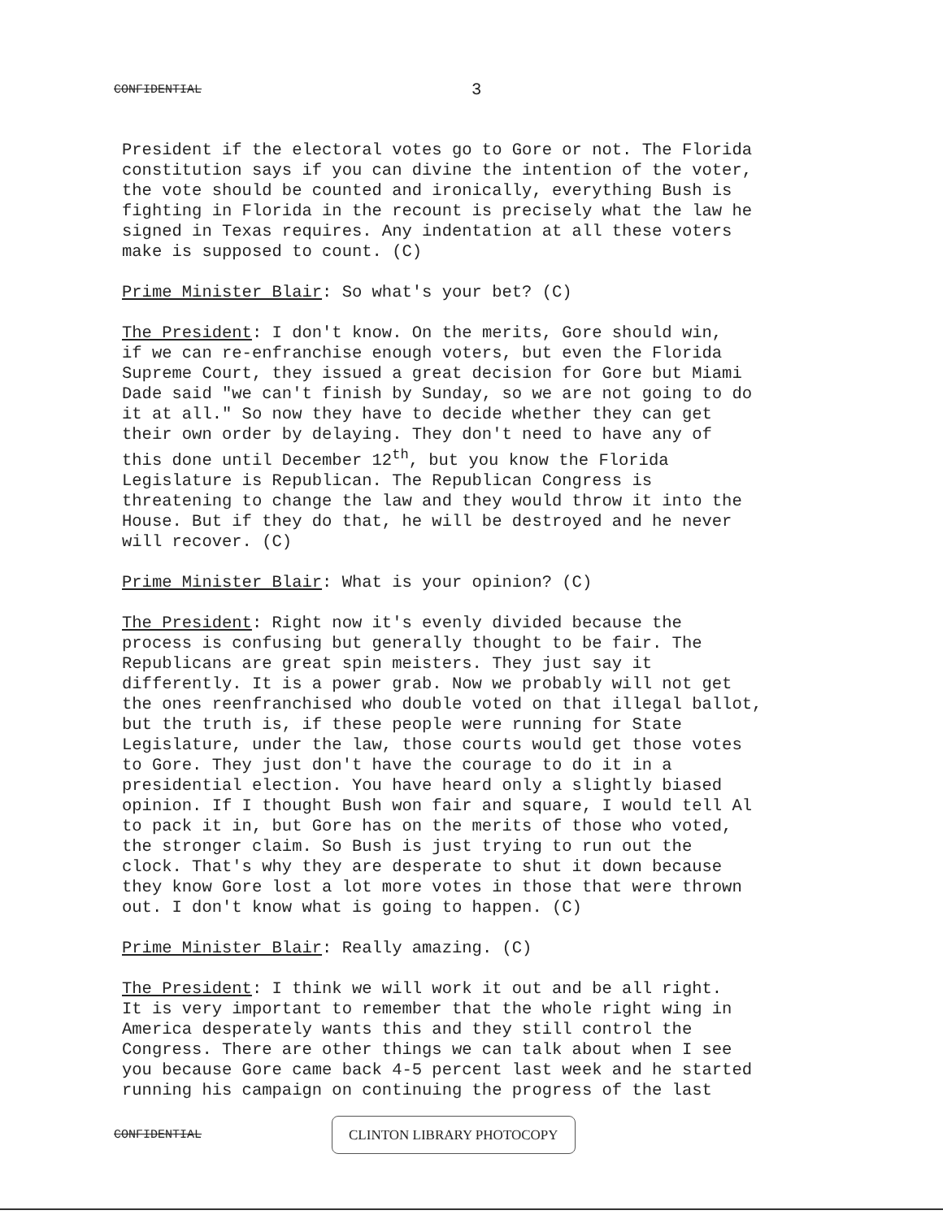CONFIDENTIAL 3
President if the electoral votes go to Gore or not. The Florida constitution says if you can divine the intention of the voter, the vote should be counted and ironically, everything Bush is fighting in Florida in the recount is precisely what the law he signed in Texas requires. Any indentation at all these voters make is supposed to count. (C)
Prime Minister Blair: So what's your bet? (C)
The President: I don't know. On the merits, Gore should win, if we can re-enfranchise enough voters, but even the Florida Supreme Court, they issued a great decision for Gore but Miami Dade said "we can't finish by Sunday, so we are not going to do it at all." So now they have to decide whether they can get their own order by delaying. They don't need to have any of this done until December 12<sup>th</sup>, but you know the Florida Legislature is Republican. The Republican Congress is threatening to change the law and they would throw it into the House. But if they do that, he will be destroyed and he never will recover. (C)
Prime Minister Blair: What is your opinion? (C)
The President: Right now it's evenly divided because the process is confusing but generally thought to be fair. The Republicans are great spin meisters. They just say it differently. It is a power grab. Now we probably will not get the ones reenfranchised who double voted on that illegal ballot, but the truth is, if these people were running for State Legislature, under the law, those courts would get those votes to Gore. They just don't have the courage to do it in a presidential election. You have heard only a slightly biased opinion. If I thought Bush won fair and square, I would tell Al to pack it in, but Gore has on the merits of those who voted, the stronger claim. So Bush is just trying to run out the clock. That's why they are desperate to shut it down because they know Gore lost a lot more votes in those that were thrown out. I don't know what is going to happen. (C)
Prime Minister Blair: Really amazing. (C)
The President: I think we will work it out and be all right. It is very important to remember that the whole right wing in America desperately wants this and they still control the Congress. There are other things we can talk about when I see you because Gore came back 4-5 percent last week and he started running his campaign on continuing the progress of the last
CONFIDENTIAL CLINTON LIBRARY PHOTOCOPY